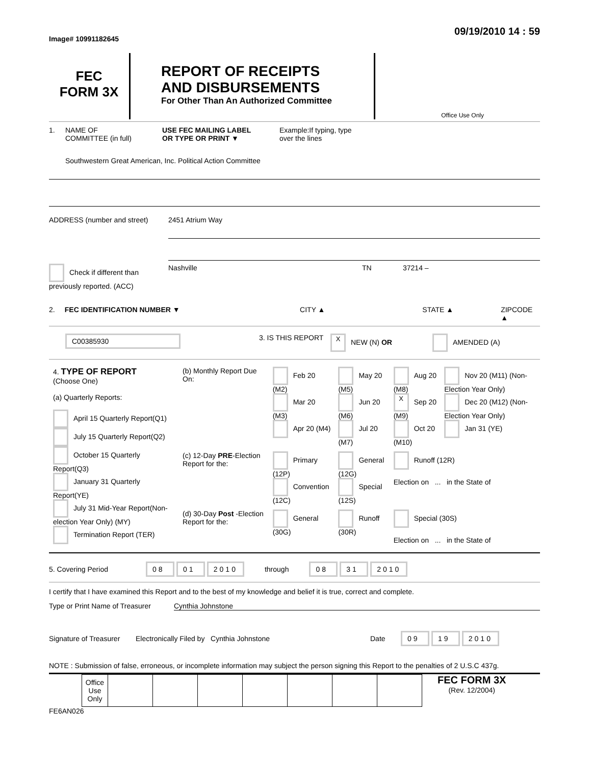Image# 10991182645 09/19/2010 14 : 59
FEC
FORM 3X
REPORT OF RECEIPTS
AND DISBURSEMENTS
For Other Than An Authorized Committee
Office Use Only
1. NAME OF
COMMITTEE (in full)
USE FEC MAILING LABEL
OR TYPE OR PRINT ▼
Example:If typing, type
over the lines
Southwestern Great American, Inc. Political Action Committee
ADDRESS (number and street) 2451 Atrium Way
Check if different than previously reported. (ACC)
Nashville TN 37214 –
2. FEC IDENTIFICATION NUMBER ▼ CITY ▲ STATE ▲ ZIPCODE ▲
C00385930
3. IS THIS REPORT
X NEW (N) OR AMENDED (A)
| 4. TYPE OF REPORT (Choose One) (a) Quarterly Reports: April 15 Quarterly Report(Q1) July 15 Quarterly Report(Q2) October 15 Quarterly Report(Q3) January 31 Quarterly Report(YE) July 31 Mid-Year Report(Non-election Year Only) (MY) Termination Report (TER) | (b) Monthly Report Due On: | Feb 20 (M2) Mar 20 (M3) Apr 20 (M4) | May 20 (M5) Jun 20 (M6) Jul 20 (M7) | Aug 20 (M8) X Sep 20 (M9) Oct 20 (M10) | Nov 20 (M11) (Non-Election Year Only) Dec 20 (M12) (Non-Election Year Only) Jan 31 (YE) |
| | (c) 12-Day PRE -Election Report for the: | Primary (12P) Convention (12C) | General (12G) Special (12S) | Runoff (12R) Election on ... in the State of | |
| | (d) 30-Day Post -Election Report for the: | General (30G) | Runoff (30R) | Special (30S) Election on ... in the State of | |
5. Covering Period
08 01 2010 through 08 31 2010
I certify that I have examined this Report and to the best of my knowledge and belief it is true, correct and complete.
Type or Print Name of Treasurer
Cynthia Johnstone
Signature of Treasurer
Electronically Filed by Cynthia Johnstone Date
09 19 2010
NOTE : Submission of false, erroneous, or incomplete information may subject the person signing this Report to the penalties of 2 U.S.C 437g.
| Office Use Only | | | | | | | |
FEC FORM 3X
(Rev. 12/2004)
FE6AN026